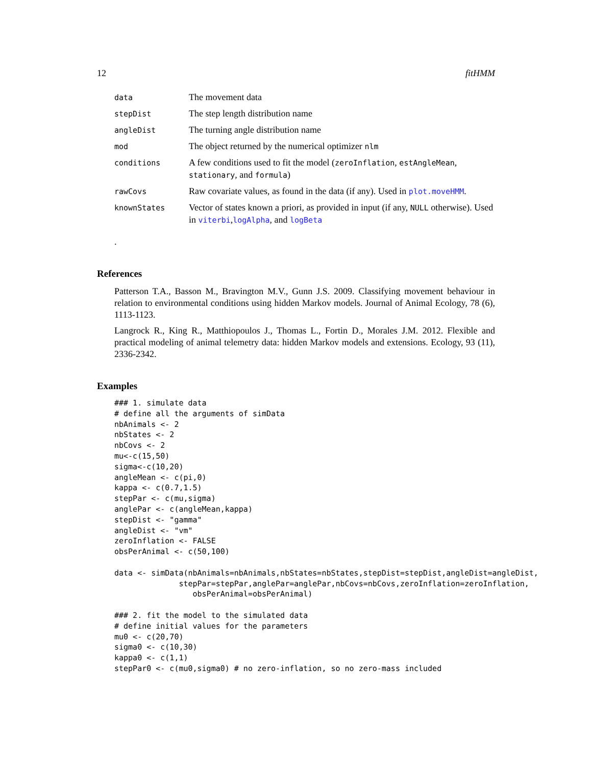12 fitHMM
| data | The movement data |
| stepDist | The step length distribution name |
| angleDist | The turning angle distribution name |
| mod | The object returned by the numerical optimizer nlm |
| conditions | A few conditions used to fit the model ( zeroInflation , estAngleMean , stationary , and formula ) |
| rawCovs | Raw covariate values, as found in the data (if any). Used in plot.moveHMM . |
| knownStates | Vector of states known a priori, as provided in input (if any, NULL otherwise). Used in viterbi , logAlpha , and logBeta |
.
References
Patterson T.A., Basson M., Bravington M.V., Gunn J.S. 2009. Classifying movement behaviour in relation to environmental conditions using hidden Markov models. Journal of Animal Ecology, 78 (6), 1113-1123.
Langrock R., King R., Matthiopoulos J., Thomas L., Fortin D., Morales J.M. 2012. Flexible and practical modeling of animal telemetry data: hidden Markov models and extensions. Ecology, 93 (11), 2336-2342.
Examples
### 1. simulate data
# define all the arguments of simData
nbAnimals <- 2
nbStates <- 2
nbCovs <- 2
mu<-c(15,50)
sigma<-c(10,20)
angleMean <- c(pi,0)
kappa <- c(0.7,1.5)
stepPar <- c(mu,sigma)
anglePar <- c(angleMean,kappa)
stepDist <- "gamma"
angleDist <- "vm"
zeroInflation <- FALSE
obsPerAnimal <- c(50,100)

data <- simData(nbAnimals=nbAnimals,nbStates=nbStates,stepDist=stepDist,angleDist=angleDist,
              stepPar=stepPar,anglePar=anglePar,nbCovs=nbCovs,zeroInflation=zeroInflation,
                 obsPerAnimal=obsPerAnimal)

### 2. fit the model to the simulated data
# define initial values for the parameters
mu0 <- c(20,70)
sigma0 <- c(10,30)
kappa0 <- c(1,1)
stepPar0 <- c(mu0,sigma0) # no zero-inflation, so no zero-mass included